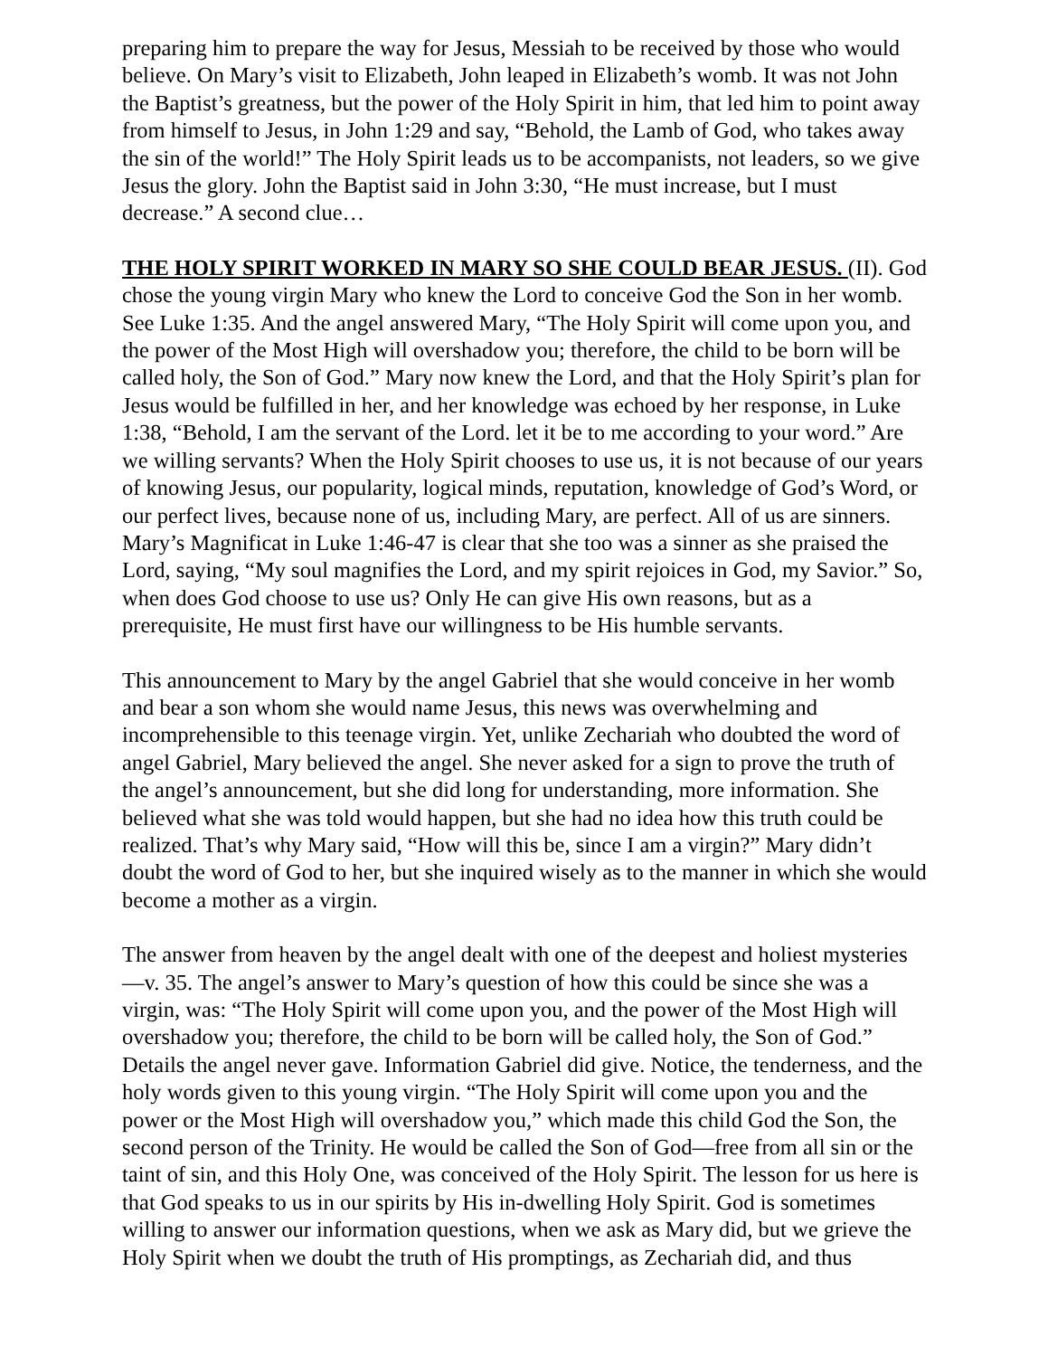preparing him to prepare the way for Jesus, Messiah to be received by those who would believe. On Mary’s visit to Elizabeth, John leaped in Elizabeth’s womb. It was not John the Baptist’s greatness, but the power of the Holy Spirit in him, that led him to point away from himself to Jesus, in John 1:29 and say, “Behold, the Lamb of God, who takes away the sin of the world!” The Holy Spirit leads us to be accompanists, not leaders, so we give Jesus the glory. John the Baptist said in John 3:30, “He must increase, but I must decrease.” A second clue…
THE HOLY SPIRIT WORKED IN MARY SO SHE COULD BEAR JESUS. (II). God chose the young virgin Mary who knew the Lord to conceive God the Son in her womb. See Luke 1:35. And the angel answered Mary, “The Holy Spirit will come upon you, and the power of the Most High will overshadow you; therefore, the child to be born will be called holy, the Son of God.” Mary now knew the Lord, and that the Holy Spirit’s plan for Jesus would be fulfilled in her, and her knowledge was echoed by her response, in Luke 1:38, “Behold, I am the servant of the Lord. let it be to me according to your word.” Are we willing servants? When the Holy Spirit chooses to use us, it is not because of our years of knowing Jesus, our popularity, logical minds, reputation, knowledge of God’s Word, or our perfect lives, because none of us, including Mary, are perfect. All of us are sinners. Mary’s Magnificat in Luke 1:46-47 is clear that she too was a sinner as she praised the Lord, saying, “My soul magnifies the Lord, and my spirit rejoices in God, my Savior.” So, when does God choose to use us? Only He can give His own reasons, but as a prerequisite, He must first have our willingness to be His humble servants.
This announcement to Mary by the angel Gabriel that she would conceive in her womb and bear a son whom she would name Jesus, this news was overwhelming and incomprehensible to this teenage virgin. Yet, unlike Zechariah who doubted the word of angel Gabriel, Mary believed the angel. She never asked for a sign to prove the truth of the angel’s announcement, but she did long for understanding, more information. She believed what she was told would happen, but she had no idea how this truth could be realized. That’s why Mary said, “How will this be, since I am a virgin?” Mary didn’t doubt the word of God to her, but she inquired wisely as to the manner in which she would become a mother as a virgin.
The answer from heaven by the angel dealt with one of the deepest and holiest mysteries—v. 35. The angel’s answer to Mary’s question of how this could be since she was a virgin, was: “The Holy Spirit will come upon you, and the power of the Most High will overshadow you; therefore, the child to be born will be called holy, the Son of God.” Details the angel never gave. Information Gabriel did give. Notice, the tenderness, and the holy words given to this young virgin. “The Holy Spirit will come upon you and the power or the Most High will overshadow you,” which made this child God the Son, the second person of the Trinity. He would be called the Son of God—free from all sin or the taint of sin, and this Holy One, was conceived of the Holy Spirit. The lesson for us here is that God speaks to us in our spirits by His in-dwelling Holy Spirit. God is sometimes willing to answer our information questions, when we ask as Mary did, but we grieve the Holy Spirit when we doubt the truth of His promptings, as Zechariah did, and thus